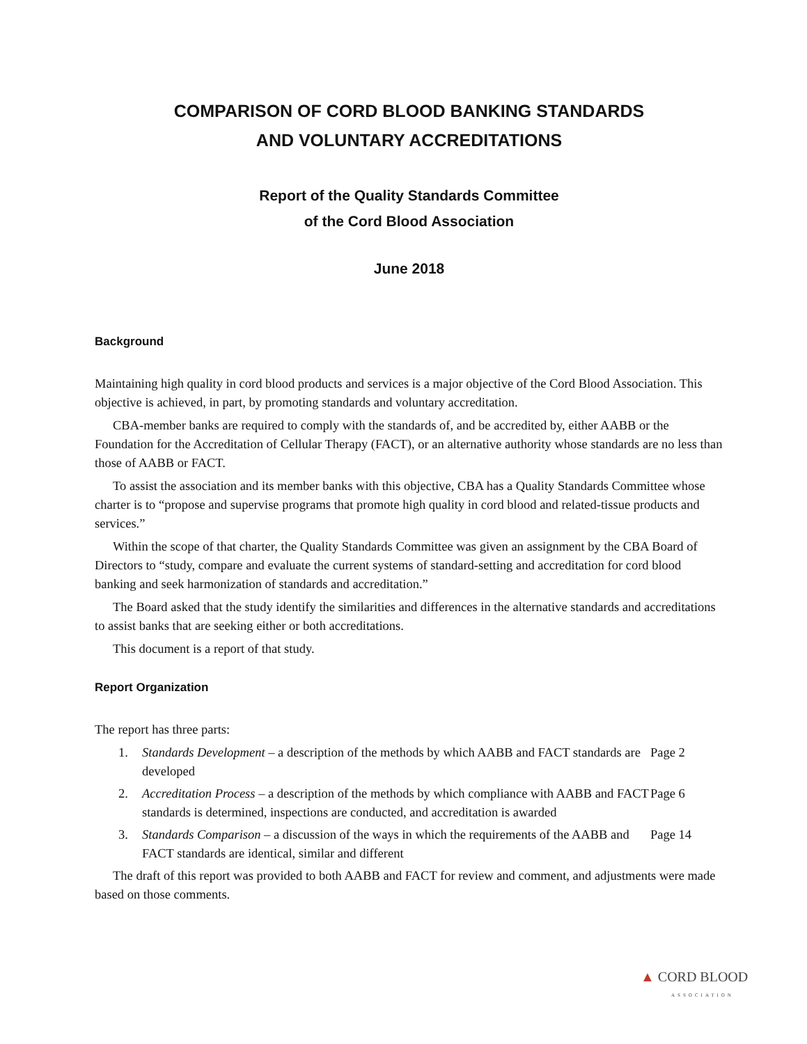COMPARISON OF CORD BLOOD BANKING STANDARDS
AND VOLUNTARY ACCREDITATIONS
Report of the Quality Standards Committee
of the Cord Blood Association
June 2018
Background
Maintaining high quality in cord blood products and services is a major objective of the Cord Blood Association. This objective is achieved, in part, by promoting standards and voluntary accreditation.
CBA-member banks are required to comply with the standards of, and be accredited by, either AABB or the Foundation for the Accreditation of Cellular Therapy (FACT), or an alternative authority whose standards are no less than those of AABB or FACT.
To assist the association and its member banks with this objective, CBA has a Quality Standards Committee whose charter is to “propose and supervise programs that promote high quality in cord blood and related-tissue products and services.”
Within the scope of that charter, the Quality Standards Committee was given an assignment by the CBA Board of Directors to “study, compare and evaluate the current systems of standard-setting and accreditation for cord blood banking and seek harmonization of standards and accreditation.”
The Board asked that the study identify the similarities and differences in the alternative standards and accreditations to assist banks that are seeking either or both accreditations.
This document is a report of that study.
Report Organization
The report has three parts:
1. Standards Development – a description of the methods by which AABB and FACT standards are developed Page 2
2. Accreditation Process – a description of the methods by which compliance with AABB and FACT standards is determined, inspections are conducted, and accreditation is awarded Page 6
3. Standards Comparison – a discussion of the ways in which the requirements of the AABB and FACT standards are identical, similar and different Page 14
The draft of this report was provided to both AABB and FACT for review and comment, and adjustments were made based on those comments.
▲ CORD BLOOD
ASSOCIATION